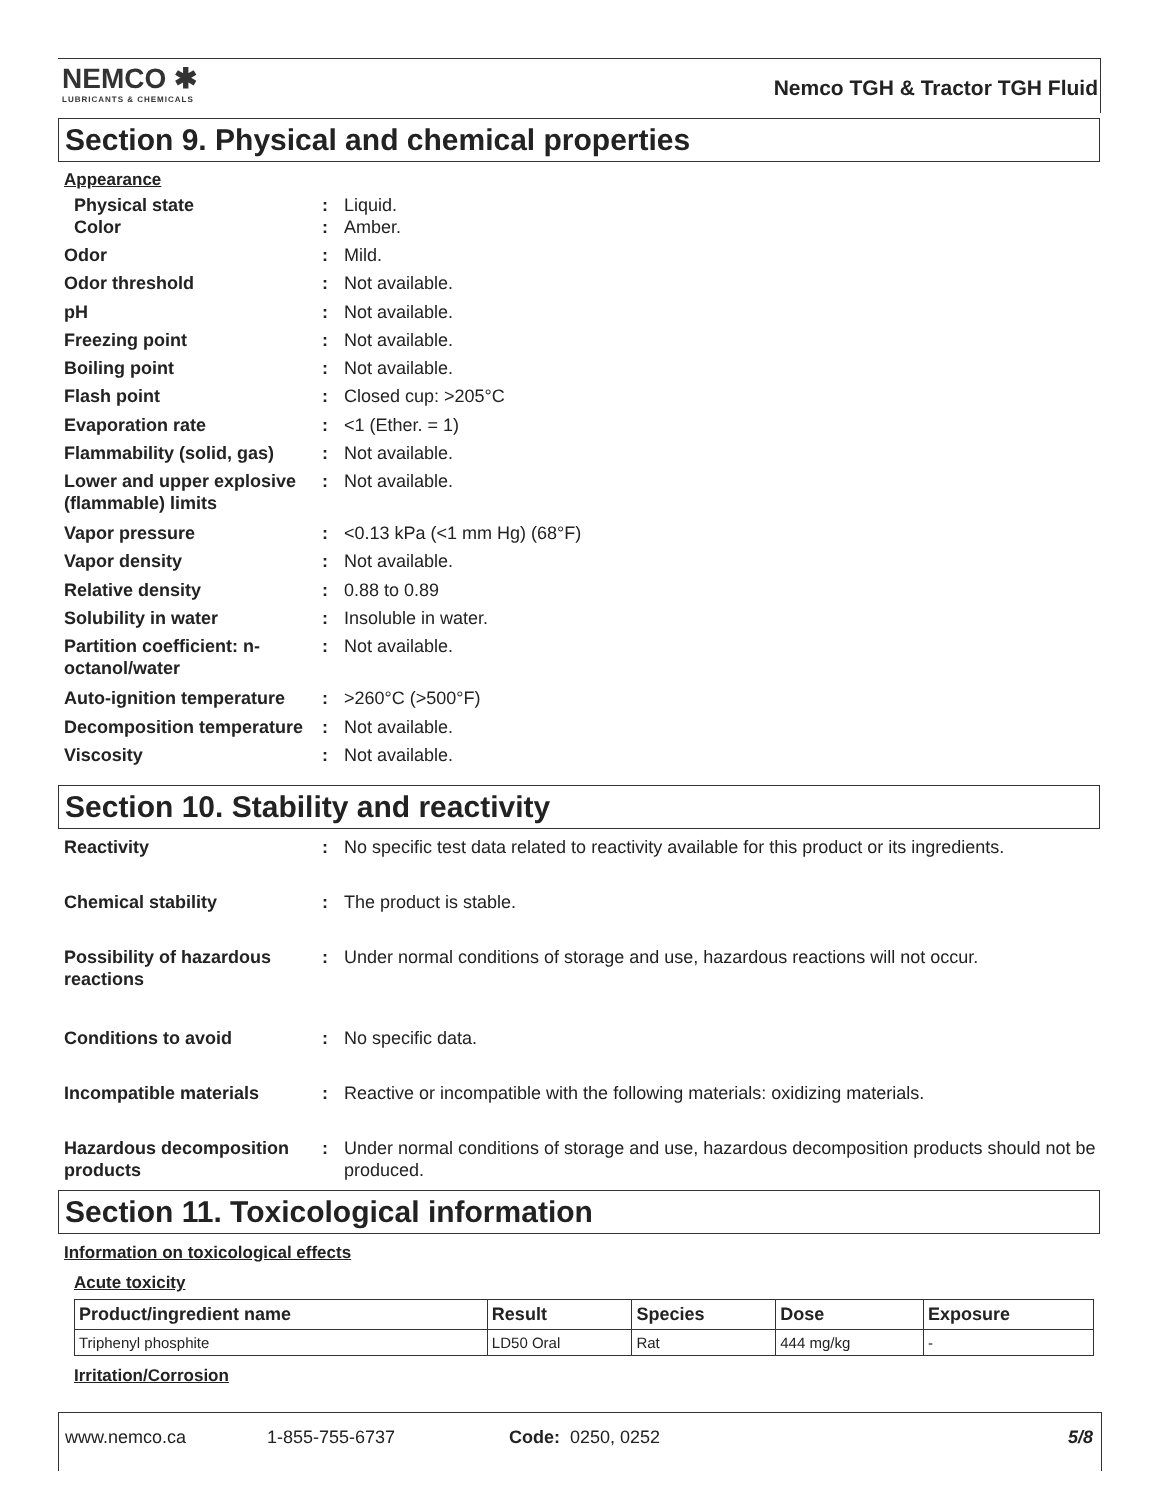NEMCO ✱
LUBRICANTS & CHEMICALS
Nemco TGH & Tractor TGH Fluid
Section 9. Physical and chemical properties
Appearance
| Physical state | : | Liquid. |
| Color | : | Amber. |
| Odor | : | Mild. |
| Odor threshold | : | Not available. |
| pH | : | Not available. |
| Freezing point | : | Not available. |
| Boiling point | : | Not available. |
| Flash point | : | Closed cup: >205°C |
| Evaporation rate | : | <1 (Ether. = 1) |
| Flammability (solid, gas) | : | Not available. |
| Lower and upper explosive (flammable) limits | : | Not available. |
| Vapor pressure | : | <0.13 kPa (<1 mm Hg) (68°F) |
| Vapor density | : | Not available. |
| Relative density | : | 0.88 to 0.89 |
| Solubility in water | : | Insoluble in water. |
| Partition coefficient: n-octanol/water | : | Not available. |
| Auto-ignition temperature | : | >260°C (>500°F) |
| Decomposition temperature | : | Not available. |
| Viscosity | : | Not available. |
Section 10. Stability and reactivity
| Reactivity | : | No specific test data related to reactivity available for this product or its ingredients. |
| Chemical stability | : | The product is stable. |
| Possibility of hazardous reactions | : | Under normal conditions of storage and use, hazardous reactions will not occur. |
| Conditions to avoid | : | No specific data. |
| Incompatible materials | : | Reactive or incompatible with the following materials: oxidizing materials. |
| Hazardous decomposition products | : | Under normal conditions of storage and use, hazardous decomposition products should not be produced. |
Section 11. Toxicological information
Information on toxicological effects
Acute toxicity
| Product/ingredient name | Result | Species | Dose | Exposure |
| --- | --- | --- | --- | --- |
| Triphenyl phosphite | LD50 Oral | Rat | 444 mg/kg | - |
Irritation/Corrosion
www.nemco.ca 1-855-755-6737 Code: 0250, 0252 5/8